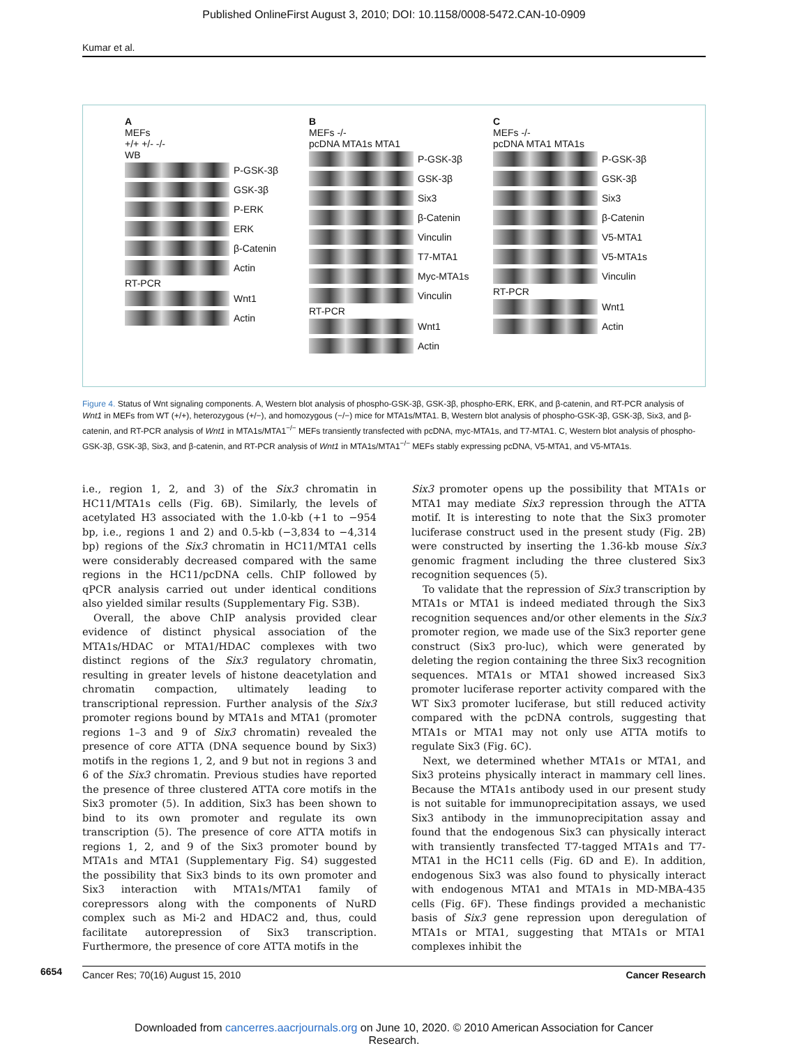Published OnlineFirst August 3, 2010; DOI: 10.1158/0008-5472.CAN-10-0909
Kumar et al.
A
MEFs
+/+ +/- -/-
WB
P-GSK-3β
GSK-3β
P-ERK
ERK
β-Catenin
Actin
RT-PCR
Wnt1
Actin
B
MEFs -/-
pcDNA MTA1s MTA1
P-GSK-3β
GSK-3β
Six3
β-Catenin
Vinculin
T7-MTA1
Myc-MTA1s
Vinculin
RT-PCR
Wnt1
Actin
C
MEFs -/-
pcDNA MTA1 MTA1s
P-GSK-3β
GSK-3β
Six3
β-Catenin
V5-MTA1
V5-MTA1s
Vinculin
RT-PCR
Wnt1
Actin
Figure 4. Status of Wnt signaling components. A, Western blot analysis of phospho-GSK-3β, GSK-3β, phospho-ERK, ERK, and β-catenin, and RT-PCR analysis of Wnt1 in MEFs from WT (+/+), heterozygous (+/−), and homozygous (−/−) mice for MTA1s/MTA1. B, Western blot analysis of phospho-GSK-3β, GSK-3β, Six3, and β-catenin, and RT-PCR analysis of Wnt1 in MTA1s/MTA1<sup>−/−</sup> MEFs transiently transfected with pcDNA, myc-MTA1s, and T7-MTA1. C, Western blot analysis of phospho-GSK-3β, GSK-3β, Six3, and β-catenin, and RT-PCR analysis of Wnt1 in MTA1s/MTA1<sup>−/−</sup> MEFs stably expressing pcDNA, V5-MTA1, and V5-MTA1s.
i.e., region 1, 2, and 3) of the Six3 chromatin in HC11/MTA1s cells (Fig. 6B). Similarly, the levels of acetylated H3 associated with the 1.0-kb (+1 to −954 bp, i.e., regions 1 and 2) and 0.5-kb (−3,834 to −4,314 bp) regions of the Six3 chromatin in HC11/MTA1 cells were considerably decreased compared with the same regions in the HC11/pcDNA cells. ChIP followed by qPCR analysis carried out under identical conditions also yielded similar results (Supplementary Fig. S3B).
Overall, the above ChIP analysis provided clear evidence of distinct physical association of the MTA1s/HDAC or MTA1/HDAC complexes with two distinct regions of the Six3 regulatory chromatin, resulting in greater levels of histone deacetylation and chromatin compaction, ultimately leading to transcriptional repression. Further analysis of the Six3 promoter regions bound by MTA1s and MTA1 (promoter regions 1–3 and 9 of Six3 chromatin) revealed the presence of core ATTA (DNA sequence bound by Six3) motifs in the regions 1, 2, and 9 but not in regions 3 and 6 of the Six3 chromatin. Previous studies have reported the presence of three clustered ATTA core motifs in the Six3 promoter (5). In addition, Six3 has been shown to bind to its own promoter and regulate its own transcription (5). The presence of core ATTA motifs in regions 1, 2, and 9 of the Six3 promoter bound by MTA1s and MTA1 (Supplementary Fig. S4) suggested the possibility that Six3 binds to its own promoter and Six3 interaction with MTA1s/MTA1 family of corepressors along with the components of NuRD complex such as Mi-2 and HDAC2 and, thus, could facilitate autorepression of Six3 transcription. Furthermore, the presence of core ATTA motifs in the
Six3 promoter opens up the possibility that MTA1s or MTA1 may mediate Six3 repression through the ATTA motif. It is interesting to note that the Six3 promoter luciferase construct used in the present study (Fig. 2B) were constructed by inserting the 1.36-kb mouse Six3 genomic fragment including the three clustered Six3 recognition sequences (5).
To validate that the repression of Six3 transcription by MTA1s or MTA1 is indeed mediated through the Six3 recognition sequences and/or other elements in the Six3 promoter region, we made use of the Six3 reporter gene construct (Six3 pro-luc), which were generated by deleting the region containing the three Six3 recognition sequences. MTA1s or MTA1 showed increased Six3 promoter luciferase reporter activity compared with the WT Six3 promoter luciferase, but still reduced activity compared with the pcDNA controls, suggesting that MTA1s or MTA1 may not only use ATTA motifs to regulate Six3 (Fig. 6C).
Next, we determined whether MTA1s or MTA1, and Six3 proteins physically interact in mammary cell lines. Because the MTA1s antibody used in our present study is not suitable for immunoprecipitation assays, we used Six3 antibody in the immunoprecipitation assay and found that the endogenous Six3 can physically interact with transiently transfected T7-tagged MTA1s and T7-MTA1 in the HC11 cells (Fig. 6D and E). In addition, endogenous Six3 was also found to physically interact with endogenous MTA1 and MTA1s in MD-MBA-435 cells (Fig. 6F). These findings provided a mechanistic basis of Six3 gene repression upon deregulation of MTA1s or MTA1, suggesting that MTA1s or MTA1 complexes inhibit the
6654 Cancer Res; 70(16) August 15, 2010 Cancer Research
Downloaded from cancerres.aacrjournals.org on June 10, 2020. © 2010 American Association for Cancer
Research.